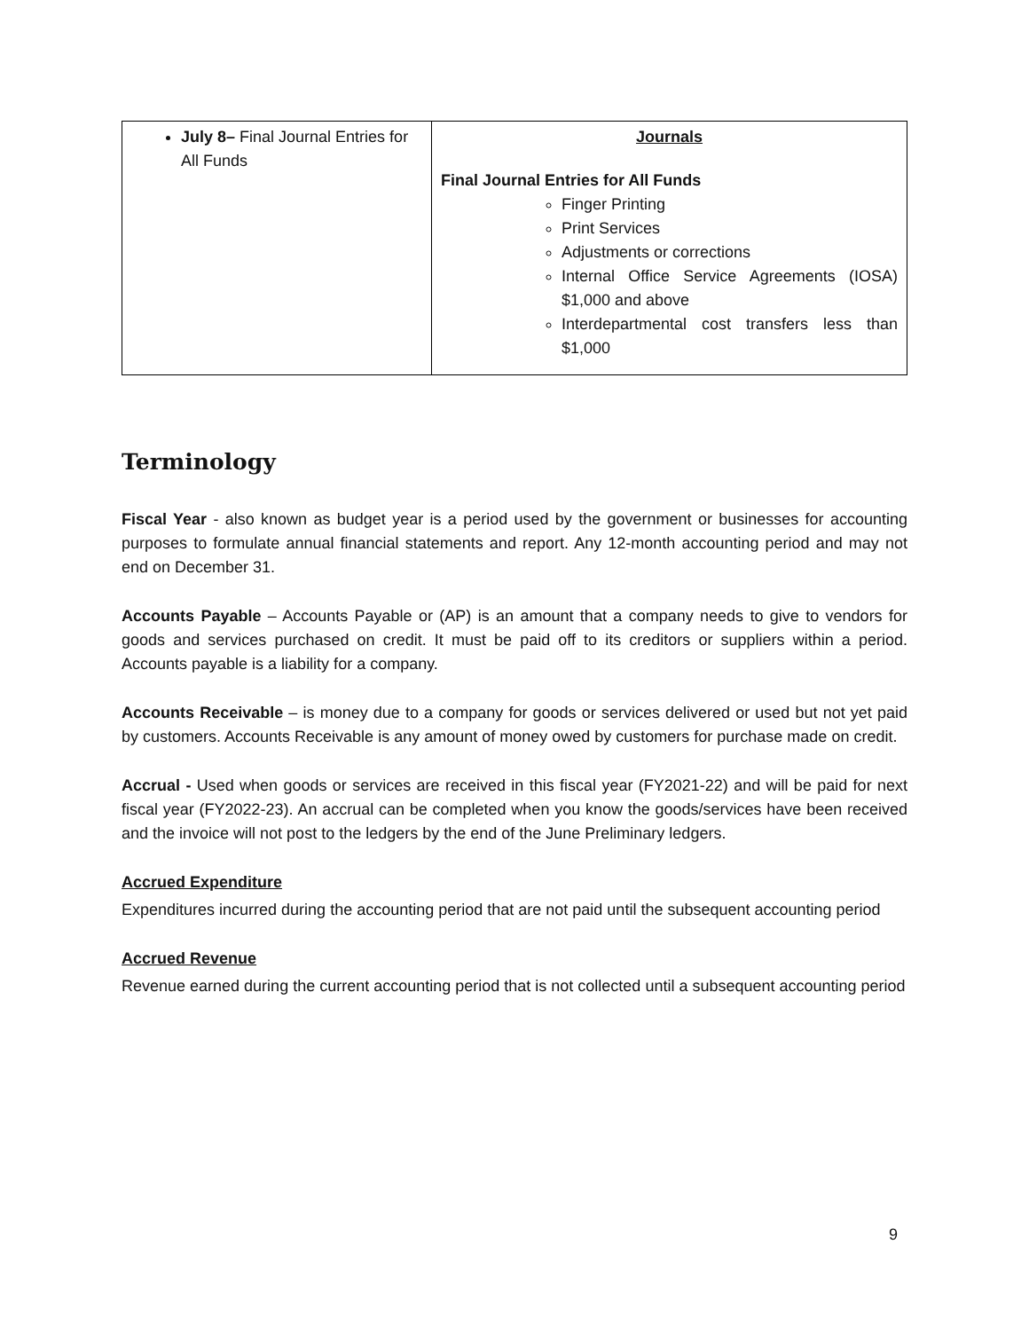| July 8– Final Journal Entries for All Funds | Journals Final Journal Entries for All Funds Finger Printing Print Services Adjustments or corrections Internal Office Service Agreements (IOSA) $1,000 and above Interdepartmental cost transfers less than $1,000 |
Terminology
Fiscal Year - also known as budget year is a period used by the government or businesses for accounting purposes to formulate annual financial statements and report. Any 12-month accounting period and may not end on December 31.
Accounts Payable – Accounts Payable or (AP) is an amount that a company needs to give to vendors for goods and services purchased on credit. It must be paid off to its creditors or suppliers within a period. Accounts payable is a liability for a company.
Accounts Receivable – is money due to a company for goods or services delivered or used but not yet paid by customers. Accounts Receivable is any amount of money owed by customers for purchase made on credit.
Accrual - Used when goods or services are received in this fiscal year (FY2021-22) and will be paid for next fiscal year (FY2022-23). An accrual can be completed when you know the goods/services have been received and the invoice will not post to the ledgers by the end of the June Preliminary ledgers.
Accrued Expenditure
Expenditures incurred during the accounting period that are not paid until the subsequent accounting period
Accrued Revenue
Revenue earned during the current accounting period that is not collected until a subsequent accounting period
9